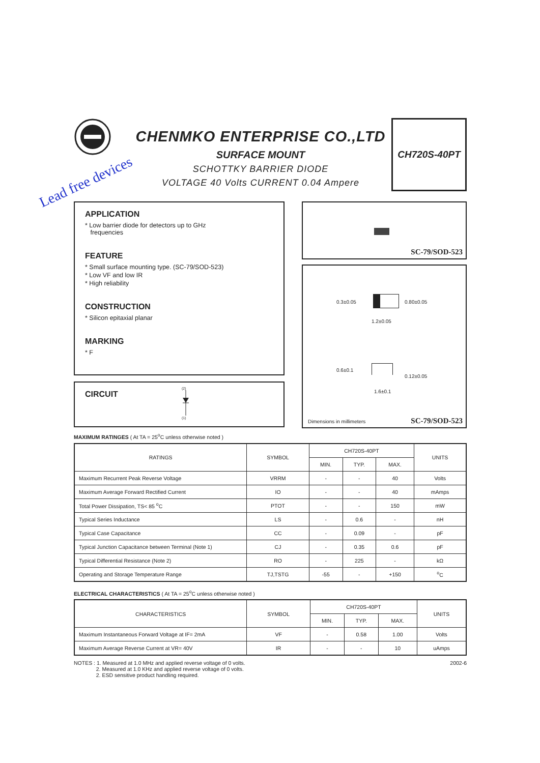CHENMKO ENTERPRISE CO.,LTD
SURFACE MOUNT
SCHOTTKY BARRIER DIODE
VOLTAGE 40 Volts CURRENT 0.04 Ampere
CH720S-40PT
Lead free devices
APPLICATION
* Low barrier diode for detectors up to GHz
frequencies
FEATURE
* Small surface mounting type. (SC-79/SOD-523)
* Low VF and low IR
* High reliability
CONSTRUCTION
* Silicon epitaxial planar
MARKING
* F
CIRCUIT
(2)
(1)
SC-79/SOD-523
0.3±0.05 0.80±0.05
1.2±0.05
0.6±0.1
0.12±0.05
1.6±0.1
Dimensions in millimeters SC-79/SOD-523
MAXIMUM RATINGES ( At TA = 25<sup>o</sup>C unless otherwise noted )
| RATINGS | SYMBOL | CH720S-40PT | | | UNITS |
| --- | --- | --- | --- | --- | --- |
| | | MIN. | TYP. | MAX. | |
| Maximum Recurrent Peak Reverse Voltage | VRRM | - | - | 40 | Volts |
| Maximum Average Forward Rectified Current | IO | - | - | 40 | mAmps |
| Total Power Dissipation, TS< 85 <sup>o</sup>C | PTOT | - | - | 150 | mW |
| Typical Series Inductance | LS | - | 0.6 | - | nH |
| Typical Case Capacitance | CC | - | 0.09 | - | pF |
| Typical Junction Capacitance between Terminal (Note 1) | CJ | - | 0.35 | 0.6 | pF |
| Typical Differential Resistance (Note 2) | RO | - | 225 | - | kΩ |
| Operating and Storage Temperature Range | TJ,TSTG | -55 | - | +150 | <sup>o</sup> C |
ELECTRICAL CHARACTERISTICS ( At TA = 25<sup>o</sup>C unless otherwise noted )
| CHARACTERISTICS | SYMBOL | CH720S-40PT | | | UNITS |
| --- | --- | --- | --- | --- | --- |
| | | MIN. | TYP. | MAX. | |
| Maximum Instantaneous Forward Voltage at IF= 2mA | VF | - | 0.58 | 1.00 | Volts |
| Maximum Average Reverse Current at VR= 40V | IR | - | - | 10 | uAmps |
NOTES : 1. Measured at 1.0 MHz and applied reverse voltage of 0 volts.
2. Measured at 1.0 KHz and applied reverse voltage of 0 volts.
2. ESD sensitive product handling required.
2002-6